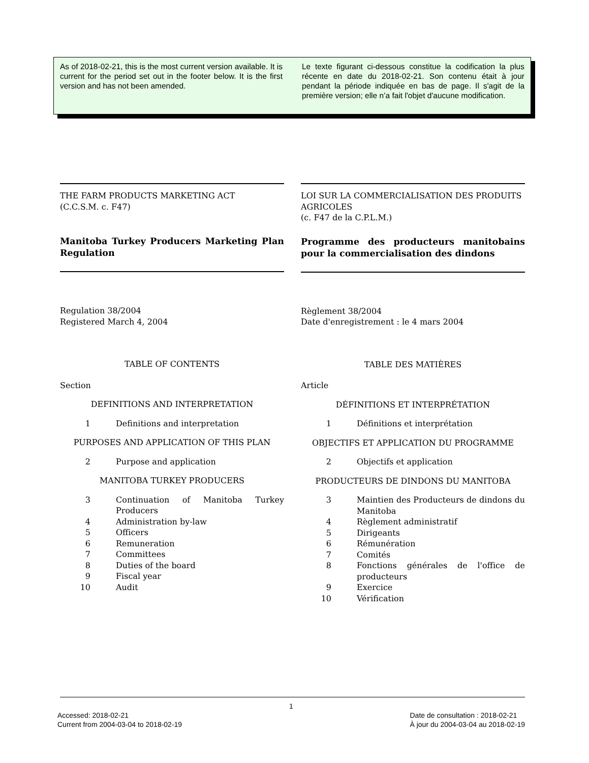As of 2018-02-21, this is the most current version available. It is current for the period set out in the footer below. It is the first version and has not been amended.
Le texte figurant ci-dessous constitue la codification la plus récente en date du 2018-02-21. Son contenu était à jour pendant la période indiquée en bas de page. Il s'agit de la première version; elle n’a fait l'objet d'aucune modification.
THE FARM PRODUCTS MARKETING ACT
(C.C.S.M. c. F47)
Manitoba Turkey Producers Marketing Plan Regulation
Regulation 38/2004
Registered March 4, 2004
TABLE OF CONTENTS
Section
DEFINITIONS AND INTERPRETATION
1 Definitions and interpretation
PURPOSES AND APPLICATION OF THIS PLAN
2 Purpose and application
MANITOBA TURKEY PRODUCERS
3 Continuation of Manitoba Turkey Producers
4 Administration by-law
5 Officers
6 Remuneration
7 Committees
8 Duties of the board
9 Fiscal year
10 Audit
LOI SUR LA COMMERCIALISATION DES PRODUITS AGRICOLES
(c. F47 de la C.P.L.M.)
Programme des producteurs manitobains pour la commercialisation des dindons
Règlement 38/2004
Date d'enregistrement : le 4 mars 2004
TABLE DES MATIÈRES
Article
DÉFINITIONS ET INTERPRÉTATION
1 Définitions et interprétation
OBJECTIFS ET APPLICATION DU PROGRAMME
2 Objectifs et application
PRODUCTEURS DE DINDONS DU MANITOBA
3 Maintien des Producteurs de dindons du Manitoba
4 Règlement administratif
5 Dirigeants
6 Rémunération
7 Comités
8 Fonctions générales de l'office de producteurs
9 Exercice
10 Vérification
1
Accessed: 2018-02-21
Current from 2004-03-04 to 2018-02-19
Date de consultation : 2018-02-21
À jour du 2004-03-04 au 2018-02-19